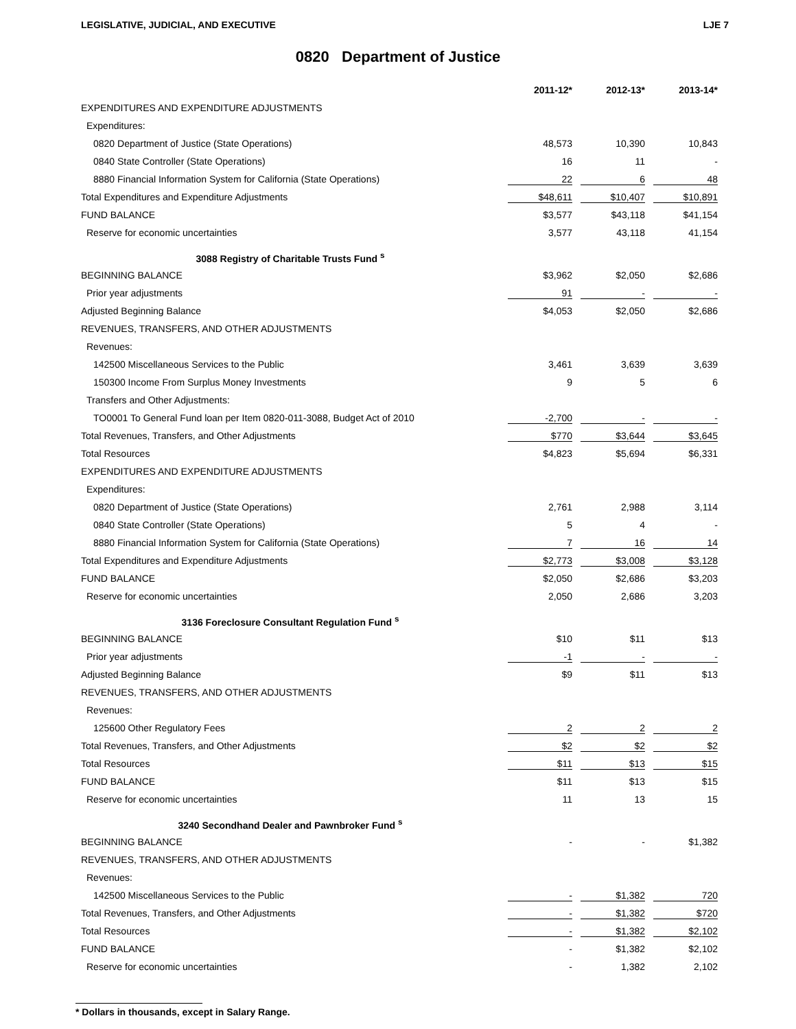LEGISLATIVE, JUDICIAL, AND EXECUTIVE LJE 7
0820 Department of Justice
| | 2011-12* | 2012-13* | 2013-14* |
| --- | --- | --- | --- |
| EXPENDITURES AND EXPENDITURE ADJUSTMENTS | | | |
| Expenditures: | | | |
| 0820 Department of Justice (State Operations) | 48,573 | 10,390 | 10,843 |
| 0840 State Controller (State Operations) | 16 | 11 | - |
| 8880 Financial Information System for California (State Operations) | 22 | 6 | 48 |
| Total Expenditures and Expenditure Adjustments | $48,611 | $10,407 | $10,891 |
| FUND BALANCE | $3,577 | $43,118 | $41,154 |
| Reserve for economic uncertainties | 3,577 | 43,118 | 41,154 |
| 3088 Registry of Charitable Trusts Fund <sup>s</sup> | | | |
| BEGINNING BALANCE | $3,962 | $2,050 | $2,686 |
| Prior year adjustments | 91 | - | - |
| Adjusted Beginning Balance | $4,053 | $2,050 | $2,686 |
| REVENUES, TRANSFERS, AND OTHER ADJUSTMENTS | | | |
| Revenues: | | | |
| 142500 Miscellaneous Services to the Public | 3,461 | 3,639 | 3,639 |
| 150300 Income From Surplus Money Investments | 9 | 5 | 6 |
| Transfers and Other Adjustments: | | | |
| TO0001 To General Fund loan per Item 0820-011-3088, Budget Act of 2010 | -2,700 | - | - |
| Total Revenues, Transfers, and Other Adjustments | $770 | $3,644 | $3,645 |
| Total Resources | $4,823 | $5,694 | $6,331 |
| EXPENDITURES AND EXPENDITURE ADJUSTMENTS | | | |
| Expenditures: | | | |
| 0820 Department of Justice (State Operations) | 2,761 | 2,988 | 3,114 |
| 0840 State Controller (State Operations) | 5 | 4 | - |
| 8880 Financial Information System for California (State Operations) | 7 | 16 | 14 |
| Total Expenditures and Expenditure Adjustments | $2,773 | $3,008 | $3,128 |
| FUND BALANCE | $2,050 | $2,686 | $3,203 |
| Reserve for economic uncertainties | 2,050 | 2,686 | 3,203 |
| 3136 Foreclosure Consultant Regulation Fund <sup>s</sup> | | | |
| BEGINNING BALANCE | $10 | $11 | $13 |
| Prior year adjustments | -1 | - | - |
| Adjusted Beginning Balance | $9 | $11 | $13 |
| REVENUES, TRANSFERS, AND OTHER ADJUSTMENTS | | | |
| Revenues: | | | |
| 125600 Other Regulatory Fees | 2 | 2 | 2 |
| Total Revenues, Transfers, and Other Adjustments | $2 | $2 | $2 |
| Total Resources | $11 | $13 | $15 |
| FUND BALANCE | $11 | $13 | $15 |
| Reserve for economic uncertainties | 11 | 13 | 15 |
| 3240 Secondhand Dealer and Pawnbroker Fund <sup>s</sup> | | | |
| BEGINNING BALANCE | - | - | $1,382 |
| REVENUES, TRANSFERS, AND OTHER ADJUSTMENTS | | | |
| Revenues: | | | |
| 142500 Miscellaneous Services to the Public | - | $1,382 | 720 |
| Total Revenues, Transfers, and Other Adjustments | - | $1,382 | $720 |
| Total Resources | - | $1,382 | $2,102 |
| FUND BALANCE | - | $1,382 | $2,102 |
| Reserve for economic uncertainties | - | 1,382 | 2,102 |
* Dollars in thousands, except in Salary Range.